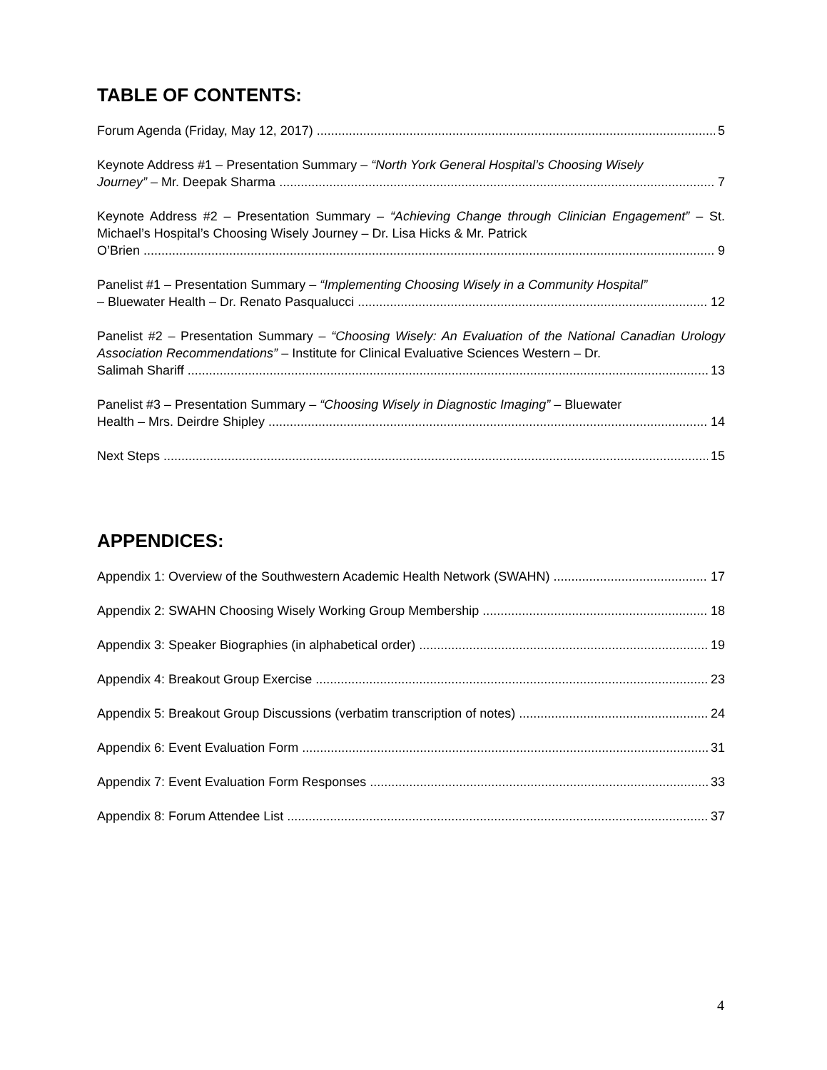TABLE OF CONTENTS:
Forum Agenda (Friday, May 12, 2017) 5
Keynote Address #1 – Presentation Summary – “North York General Hospital’s Choosing Wisely
Journey” – Mr. Deepak Sharma 7
Keynote Address #2 – Presentation Summary – “Achieving Change through Clinician Engagement” – St. Michael’s Hospital’s Choosing Wisely Journey – Dr. Lisa Hicks & Mr. Patrick
O’Brien 9
Panelist #1 – Presentation Summary – “Implementing Choosing Wisely in a Community Hospital”
– Bluewater Health – Dr. Renato Pasqualucci 12
Panelist #2 – Presentation Summary – “Choosing Wisely: An Evaluation of the National Canadian Urology Association Recommendations” – Institute for Clinical Evaluative Sciences Western – Dr.
Salimah Shariff 13
Panelist #3 – Presentation Summary – “Choosing Wisely in Diagnostic Imaging” – Bluewater
Health – Mrs. Deirdre Shipley 14
Next Steps 15
APPENDICES:
Appendix 1: Overview of the Southwestern Academic Health Network (SWAHN) 17
Appendix 2: SWAHN Choosing Wisely Working Group Membership 18
Appendix 3: Speaker Biographies (in alphabetical order) 19
Appendix 4: Breakout Group Exercise 23
Appendix 5: Breakout Group Discussions (verbatim transcription of notes) 24
Appendix 6: Event Evaluation Form 31
Appendix 7: Event Evaluation Form Responses 33
Appendix 8: Forum Attendee List 37
4